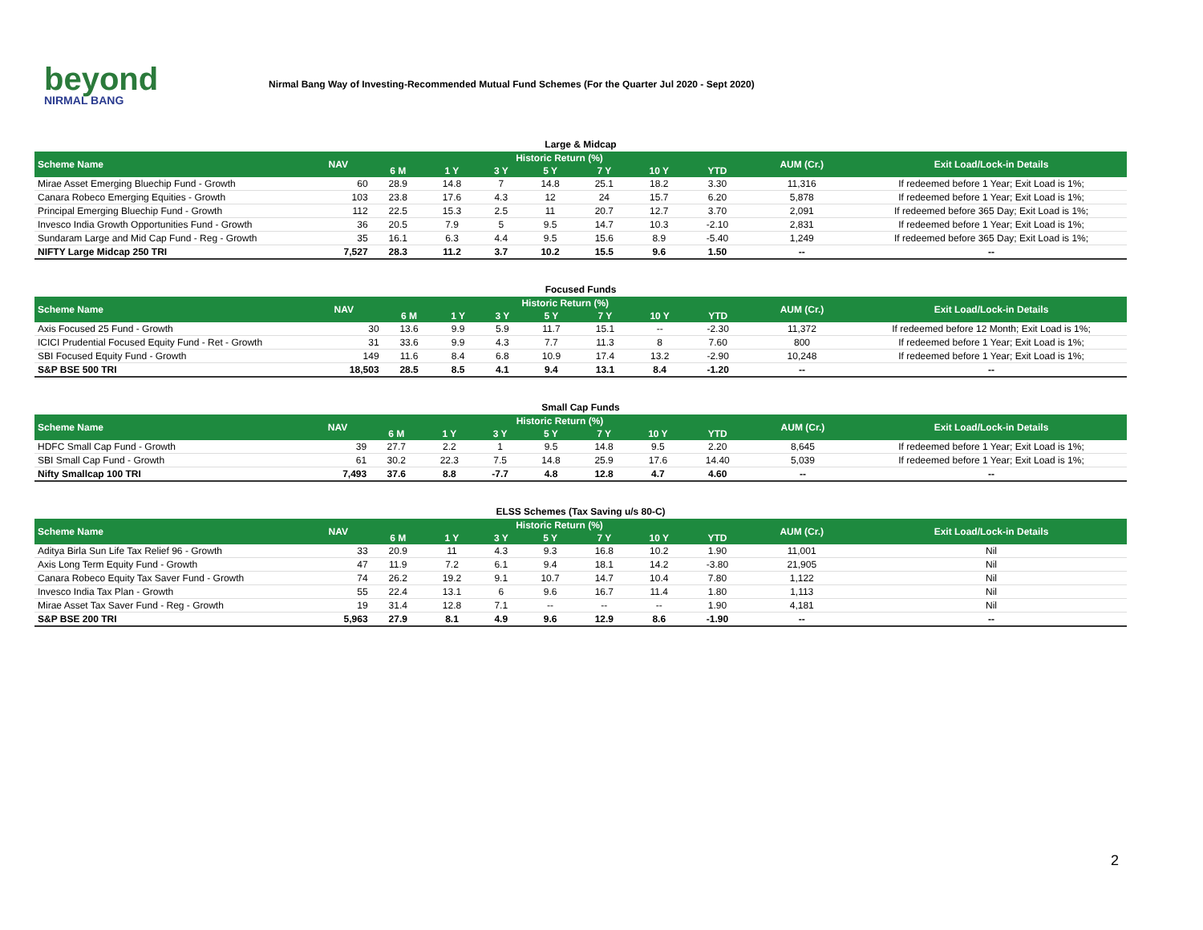beyond
NIRMAL BANG
Nirmal Bang Way of Investing-Recommended Mutual Fund Schemes (For the Quarter Jul 2020 - Sept 2020)
Large & Midcap
| Scheme Name | NAV | Historic Return (%) | | | | | | | AUM (Cr.) | Exit Load/Lock-in Details |
| --- | --- | --- | --- | --- | --- | --- | --- | --- | --- | --- |
| | | 6 M | 1 Y | 3 Y | 5 Y | 7 Y | 10 Y | YTD | | |
| Mirae Asset Emerging Bluechip Fund - Growth | 60 | 28.9 | 14.8 | 7 | 14.8 | 25.1 | 18.2 | 3.30 | 11,316 | If redeemed before 1 Year; Exit Load is 1%; |
| Canara Robeco Emerging Equities - Growth | 103 | 23.8 | 17.6 | 4.3 | 12 | 24 | 15.7 | 6.20 | 5,878 | If redeemed before 1 Year; Exit Load is 1%; |
| Principal Emerging Bluechip Fund - Growth | 112 | 22.5 | 15.3 | 2.5 | 11 | 20.7 | 12.7 | 3.70 | 2,091 | If redeemed before 365 Day; Exit Load is 1%; |
| Invesco India Growth Opportunities Fund - Growth | 36 | 20.5 | 7.9 | 5 | 9.5 | 14.7 | 10.3 | -2.10 | 2,831 | If redeemed before 1 Year; Exit Load is 1%; |
| Sundaram Large and Mid Cap Fund - Reg - Growth | 35 | 16.1 | 6.3 | 4.4 | 9.5 | 15.6 | 8.9 | -5.40 | 1,249 | If redeemed before 365 Day; Exit Load is 1%; |
| NIFTY Large Midcap 250 TRI | 7,527 | 28.3 | 11.2 | 3.7 | 10.2 | 15.5 | 9.6 | 1.50 | -- | -- |
Focused Funds
| Scheme Name | NAV | Historic Return (%) | | | | | | | AUM (Cr.) | Exit Load/Lock-in Details |
| --- | --- | --- | --- | --- | --- | --- | --- | --- | --- | --- |
| | | 6 M | 1 Y | 3 Y | 5 Y | 7 Y | 10 Y | YTD | | |
| Axis Focused 25 Fund - Growth | 30 | 13.6 | 9.9 | 5.9 | 11.7 | 15.1 | -- | -2.30 | 11,372 | If redeemed before 12 Month; Exit Load is 1%; |
| ICICI Prudential Focused Equity Fund - Ret - Growth | 31 | 33.6 | 9.9 | 4.3 | 7.7 | 11.3 | 8 | 7.60 | 800 | If redeemed before 1 Year; Exit Load is 1%; |
| SBI Focused Equity Fund - Growth | 149 | 11.6 | 8.4 | 6.8 | 10.9 | 17.4 | 13.2 | -2.90 | 10,248 | If redeemed before 1 Year; Exit Load is 1%; |
| S&P BSE 500 TRI | 18,503 | 28.5 | 8.5 | 4.1 | 9.4 | 13.1 | 8.4 | -1.20 | -- | -- |
Small Cap Funds
| Scheme Name | NAV | Historic Return (%) | | | | | | | AUM (Cr.) | Exit Load/Lock-in Details |
| --- | --- | --- | --- | --- | --- | --- | --- | --- | --- | --- |
| | | 6 M | 1 Y | 3 Y | 5 Y | 7 Y | 10 Y | YTD | | |
| HDFC Small Cap Fund - Growth | 39 | 27.7 | 2.2 | 1 | 9.5 | 14.8 | 9.5 | 2.20 | 8,645 | If redeemed before 1 Year; Exit Load is 1%; |
| SBI Small Cap Fund - Growth | 61 | 30.2 | 22.3 | 7.5 | 14.8 | 25.9 | 17.6 | 14.40 | 5,039 | If redeemed before 1 Year; Exit Load is 1%; |
| Nifty Smallcap 100 TRI | 7,493 | 37.6 | 8.8 | -7.7 | 4.8 | 12.8 | 4.7 | 4.60 | -- | -- |
ELSS Schemes (Tax Saving u/s 80-C)
| Scheme Name | NAV | Historic Return (%) | | | | | | | AUM (Cr.) | Exit Load/Lock-in Details |
| --- | --- | --- | --- | --- | --- | --- | --- | --- | --- | --- |
| | | 6 M | 1 Y | 3 Y | 5 Y | 7 Y | 10 Y | YTD | | |
| Aditya Birla Sun Life Tax Relief 96 - Growth | 33 | 20.9 | 11 | 4.3 | 9.3 | 16.8 | 10.2 | 1.90 | 11,001 | Nil |
| Axis Long Term Equity Fund - Growth | 47 | 11.9 | 7.2 | 6.1 | 9.4 | 18.1 | 14.2 | -3.80 | 21,905 | Nil |
| Canara Robeco Equity Tax Saver Fund - Growth | 74 | 26.2 | 19.2 | 9.1 | 10.7 | 14.7 | 10.4 | 7.80 | 1,122 | Nil |
| Invesco India Tax Plan - Growth | 55 | 22.4 | 13.1 | 6 | 9.6 | 16.7 | 11.4 | 1.80 | 1,113 | Nil |
| Mirae Asset Tax Saver Fund - Reg - Growth | 19 | 31.4 | 12.8 | 7.1 | -- | -- | -- | 1.90 | 4,181 | Nil |
| S&P BSE 200 TRI | 5,963 | 27.9 | 8.1 | 4.9 | 9.6 | 12.9 | 8.6 | -1.90 | -- | -- |
2